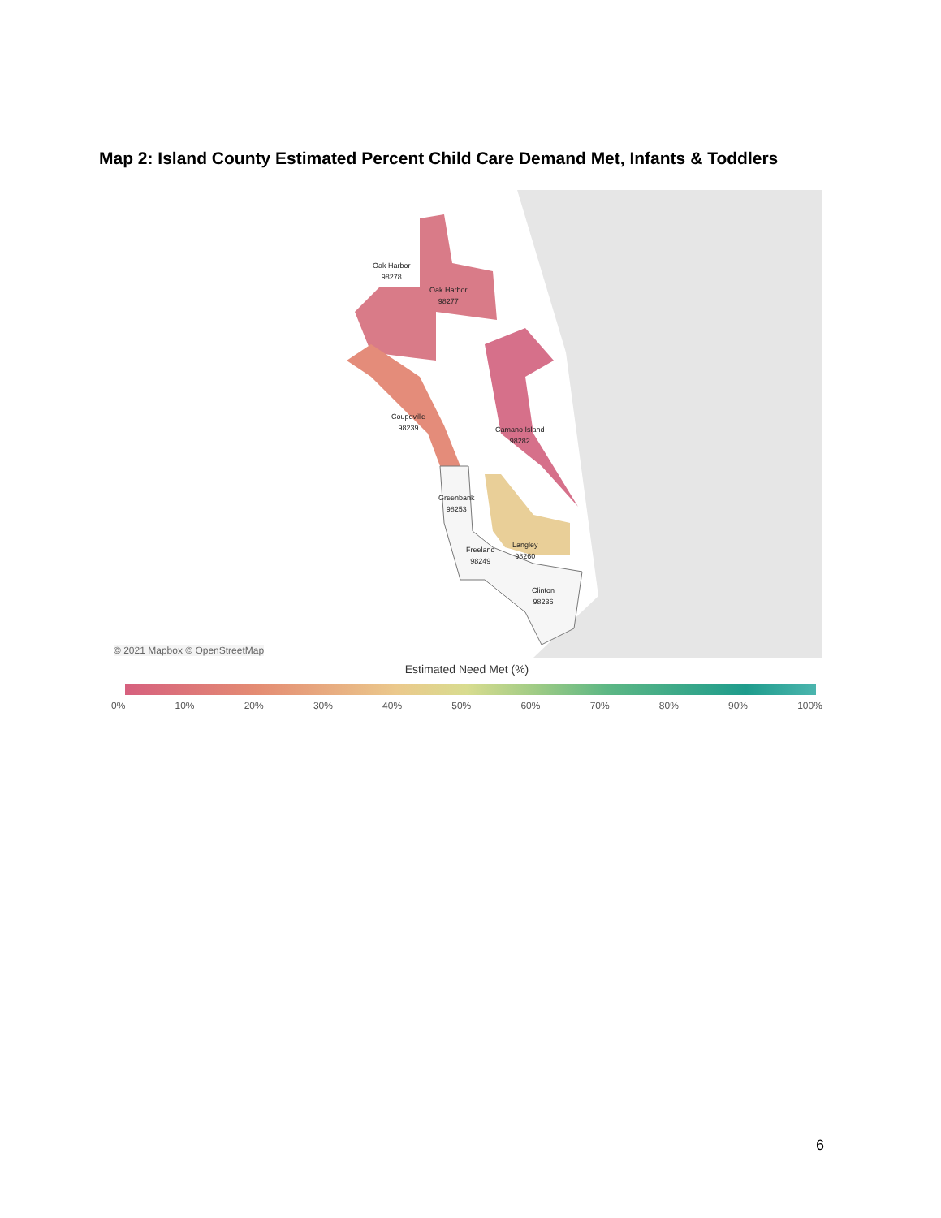Map 2: Island County Estimated Percent Child Care Demand Met, Infants & Toddlers
Oak Harbor
98278
Oak Harbor
98277
Coupeville
98239
Camano Island
98282
Greenbank
98253
Langley
98260
Freeland
98249
Clinton
98236
© 2021 Mapbox © OpenStreetMap
Estimated Need Met (%)
0% 10% 20% 30% 40% 50% 60% 70% 80% 90% 100%
6